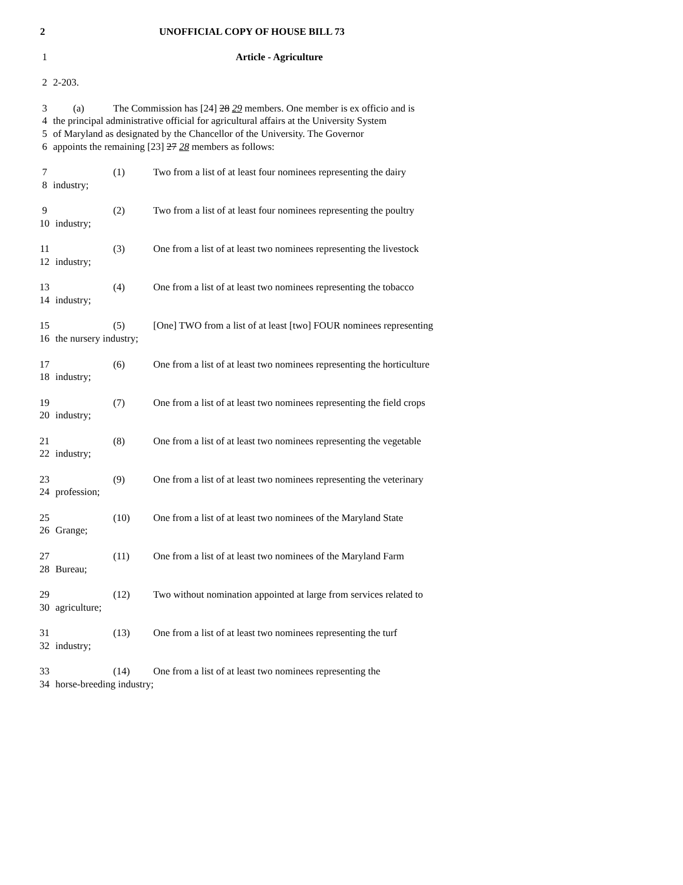2 UNOFFICIAL COPY OF HOUSE BILL 73
1 Article - Agriculture
2 2-203.
3 (a) The Commission has [24] 28 29 members. One member is ex officio and is
4 the principal administrative official for agricultural affairs at the University System
5 of Maryland as designated by the Chancellor of the University. The Governor
6 appoints the remaining [23] 27 28 members as follows:
7 (1) Two from a list of at least four nominees representing the dairy
8 industry;
9 (2) Two from a list of at least four nominees representing the poultry
10 industry;
11 (3) One from a list of at least two nominees representing the livestock
12 industry;
13 (4) One from a list of at least two nominees representing the tobacco
14 industry;
15 (5) [One] TWO from a list of at least [two] FOUR nominees representing
16 the nursery industry;
17 (6) One from a list of at least two nominees representing the horticulture
18 industry;
19 (7) One from a list of at least two nominees representing the field crops
20 industry;
21 (8) One from a list of at least two nominees representing the vegetable
22 industry;
23 (9) One from a list of at least two nominees representing the veterinary
24 profession;
25 (10) One from a list of at least two nominees of the Maryland State
26 Grange;
27 (11) One from a list of at least two nominees of the Maryland Farm
28 Bureau;
29 (12) Two without nomination appointed at large from services related to
30 agriculture;
31 (13) One from a list of at least two nominees representing the turf
32 industry;
33 (14) One from a list of at least two nominees representing the
34 horse-breeding industry;